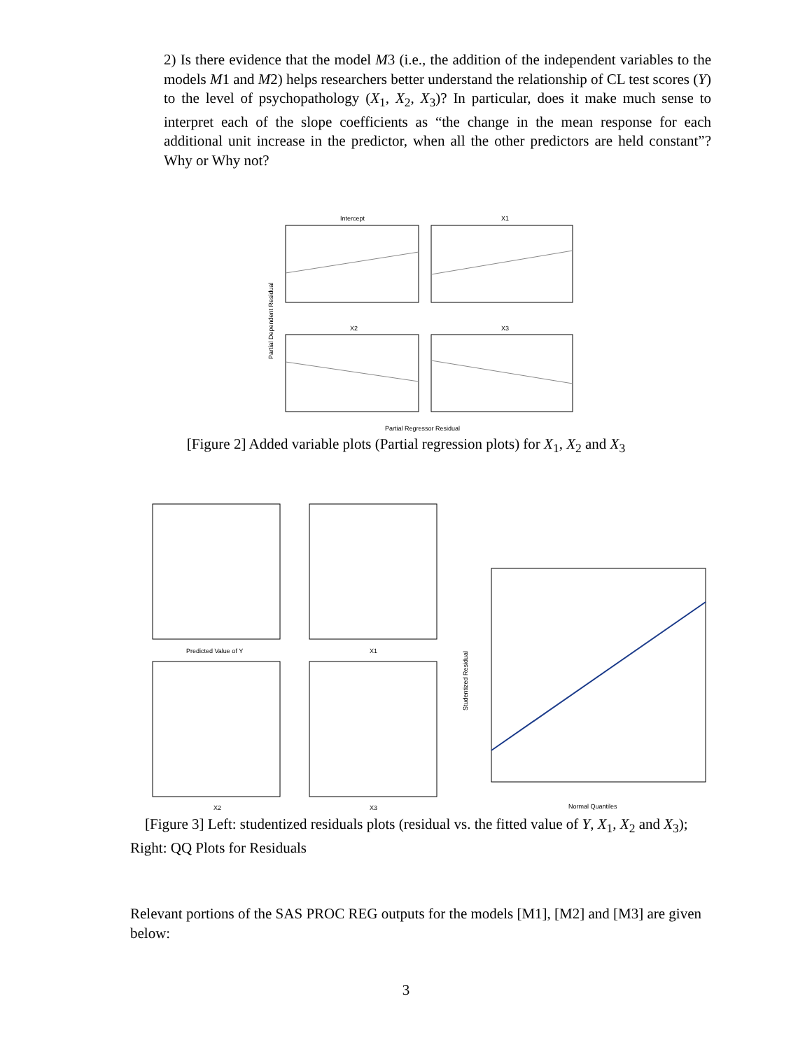2) Is there evidence that the model M3 (i.e., the addition of the independent variables to the models M1 and M2) helps researchers better understand the relationship of CL test scores (Y) to the level of psychopathology (X<sub>1</sub>, X<sub>2</sub>, X<sub>3</sub>)? In particular, does it make much sense to interpret each of the slope coefficients as “the change in the mean response for each additional unit increase in the predictor, when all the other predictors are held constant”? Why or Why not?
Intercept
X1
X2
X3
Partial Dependent Residual
Partial Regressor Residual
[Figure 2] Added variable plots (Partial regression plots) for X<sub>1</sub>, X<sub>2</sub> and X<sub>3</sub>
Predicted Value of Y
X1
X2
X3
Normal Quantiles
Studentized Residual
[Figure 3] Left: studentized residuals plots (residual vs. the fitted value of Y, X<sub>1</sub>, X<sub>2</sub> and X<sub>3</sub>); Right: QQ Plots for Residuals
Relevant portions of the SAS PROC REG outputs for the models [M1], [M2] and [M3] are given below:
3